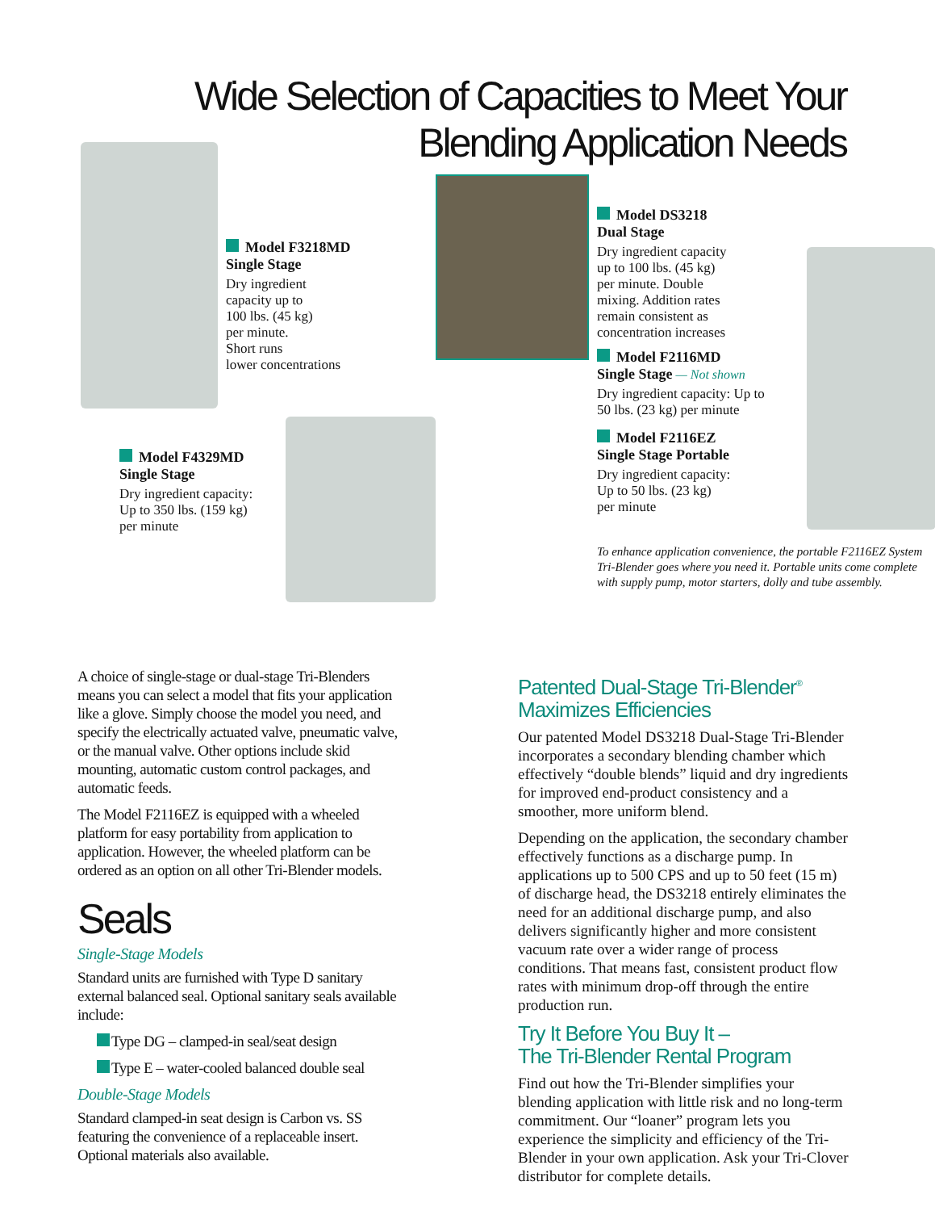Wide Selection of Capacities to Meet Your
Blending Application Needs
Model F3218MD
Single Stage
Dry ingredient
capacity up to
100 lbs. (45 kg)
per minute.
Short runs
lower concentrations
Model F4329MD
Single Stage
Dry ingredient capacity:
Up to 350 lbs. (159 kg)
per minute
Model DS3218
Dual Stage
Dry ingredient capacity
up to 100 lbs. (45 kg)
per minute. Double
mixing. Addition rates
remain consistent as
concentration increases
Model F2116MD
Single Stage — Not shown
Dry ingredient capacity: Up to
50 lbs. (23 kg) per minute
Model F2116EZ
Single Stage Portable
Dry ingredient capacity:
Up to 50 lbs. (23 kg)
per minute
To enhance application convenience, the portable F2116EZ System Tri-Blender goes where you need it. Portable units come complete with supply pump, motor starters, dolly and tube assembly.
A choice of single-stage or dual-stage Tri-Blenders means you can select a model that fits your application like a glove. Simply choose the model you need, and specify the electrically actuated valve, pneumatic valve, or the manual valve. Other options include skid mounting, automatic custom control packages, and automatic feeds.
The Model F2116EZ is equipped with a wheeled platform for easy portability from application to application. However, the wheeled platform can be ordered as an option on all other Tri-Blender models.
Seals
Single-Stage Models
Standard units are furnished with Type D sanitary external balanced seal. Optional sanitary seals available include:
Type DG – clamped-in seal/seat design
Type E – water-cooled balanced double seal
Double-Stage Models
Standard clamped-in seat design is Carbon vs. SS featuring the convenience of a replaceable insert. Optional materials also available.
Patented Dual-Stage Tri-Blender<sup>®</sup>
Maximizes Efficiencies
Our patented Model DS3218 Dual-Stage Tri-Blender incorporates a secondary blending chamber which effectively “double blends” liquid and dry ingredients for improved end-product consistency and a smoother, more uniform blend.
Depending on the application, the secondary chamber effectively functions as a discharge pump. In applications up to 500 CPS and up to 50 feet (15 m) of discharge head, the DS3218 entirely eliminates the need for an additional discharge pump, and also delivers significantly higher and more consistent vacuum rate over a wider range of process conditions. That means fast, consistent product flow rates with minimum drop-off through the entire production run.
Try It Before You Buy It –
The Tri-Blender Rental Program
Find out how the Tri-Blender simplifies your blending application with little risk and no long-term commitment. Our “loaner” program lets you experience the simplicity and efficiency of the Tri-Blender in your own application. Ask your Tri-Clover distributor for complete details.